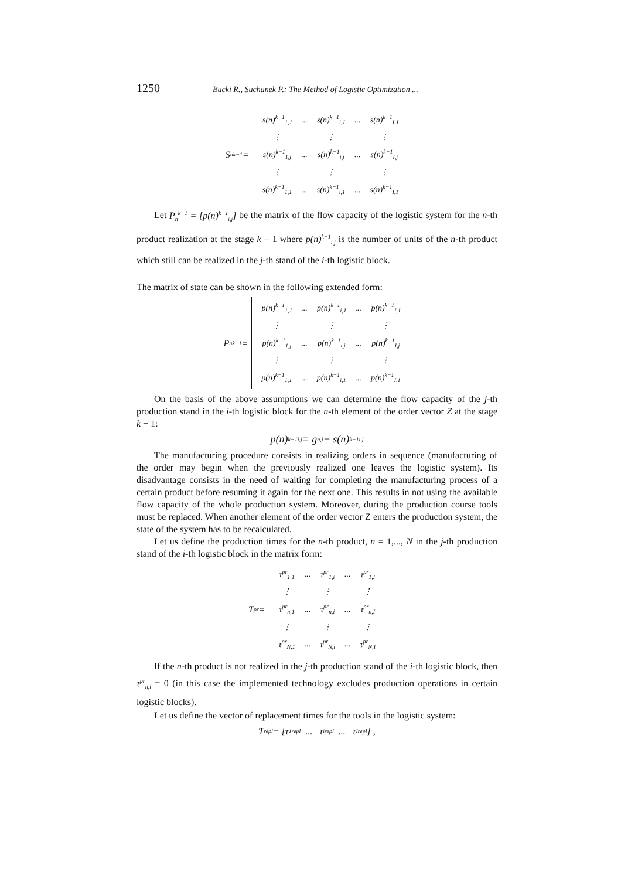1250 Bucki R., Suchanek P.: The Method of Logistic Optimization ...
S<sub>n</sub><sup>k−1</sup> =
| s(n)<sup>k−1</sup><sub>1,J</sub> | ... | s(n)<sup>k−1</sup><sub>i,J</sub> | ... | s(n)<sup>k−1</sup><sub>I,J</sub> |
| ⋮ | | ⋮ | | ⋮ |
| s(n)<sup>k−1</sup><sub>1,j</sub> | ... | s(n)<sup>k−1</sup><sub>i,j</sub> | ... | s(n)<sup>k−1</sup><sub>I,j</sub> |
| ⋮ | | ⋮ | | ⋮ |
| s(n)<sup>k−1</sup><sub>1,1</sub> | ... | s(n)<sup>k−1</sup><sub>i,1</sub> | ... | s(n)<sup>k−1</sup><sub>I,1</sub> |
Let P<sub>n</sub><sup>k−1</sup> = [p(n)<sup>k−1</sup><sub>i,j</sub>] be the matrix of the flow capacity of the logistic system for the n-th product realization at the stage k − 1 where p(n)<sup>k−1</sup><sub>i,j</sub> is the number of units of the n-th product which still can be realized in the j-th stand of the i-th logistic block.
The matrix of state can be shown in the following extended form:
P<sub>n</sub><sup>k−1</sup> =
| p(n)<sup>k−1</sup><sub>1,J</sub> | ... | p(n)<sup>k−1</sup><sub>i,J</sub> | ... | p(n)<sup>k−1</sup><sub>I,J</sub> |
| ⋮ | | ⋮ | | ⋮ |
| p(n)<sup>k−1</sup><sub>1,j</sub> | ... | p(n)<sup>k−1</sup><sub>i,j</sub> | ... | p(n)<sup>k−1</sup><sub>I,j</sub> |
| ⋮ | | ⋮ | | ⋮ |
| p(n)<sup>k−1</sup><sub>1,1</sub> | ... | p(n)<sup>k−1</sup><sub>i,1</sub> | ... | p(n)<sup>k−1</sup><sub>I,1</sub> |
On the basis of the above assumptions we can determine the flow capacity of the j-th production stand in the i-th logistic block for the n-th element of the order vector Z at the stage k − 1:
p(n)<sup>k−1</sup><sub>i,j</sub> = g<sub>n,j</sub> − s(n)<sup>k−1</sup><sub>i,j</sub>
The manufacturing procedure consists in realizing orders in sequence (manufacturing of the order may begin when the previously realized one leaves the logistic system). Its disadvantage consists in the need of waiting for completing the manufacturing process of a certain product before resuming it again for the next one. This results in not using the available flow capacity of the whole production system. Moreover, during the production course tools must be replaced. When another element of the order vector Z enters the production system, the state of the system has to be recalculated.
Let us define the production times for the n-th product, n = 1,..., N in the j-th production stand of the i-th logistic block in the matrix form:
T<sup>pr</sup> =
| τ<sup>pr</sup><sub>1,1</sub> | ... | τ<sup>pr</sup><sub>1,i</sub> | ... | τ<sup>pr</sup><sub>1,I</sub> |
| ⋮ | | ⋮ | | ⋮ |
| τ<sup>pr</sup><sub>n,1</sub> | ... | τ<sup>pr</sup><sub>n,i</sub> | ... | τ<sup>pr</sup><sub>n,I</sub> |
| ⋮ | | ⋮ | | ⋮ |
| τ<sup>pr</sup><sub>N,1</sub> | ... | τ<sup>pr</sup><sub>N,i</sub> | ... | τ<sup>pr</sup><sub>N,I</sub> |
If the n-th product is not realized in the j-th production stand of the i-th logistic block, then τ<sup>pr</sup><sub>n,i</sub> = 0 (in this case the implemented technology excludes production operations in certain logistic blocks).
Let us define the vector of replacement times for the tools in the logistic system:
T<sup>repl</sup> = [τ<sub>1</sub><sup>repl</sup> ... τ<sub>i</sub><sup>repl</sup> ... τ<sub>I</sub><sup>repl</sup>] ,